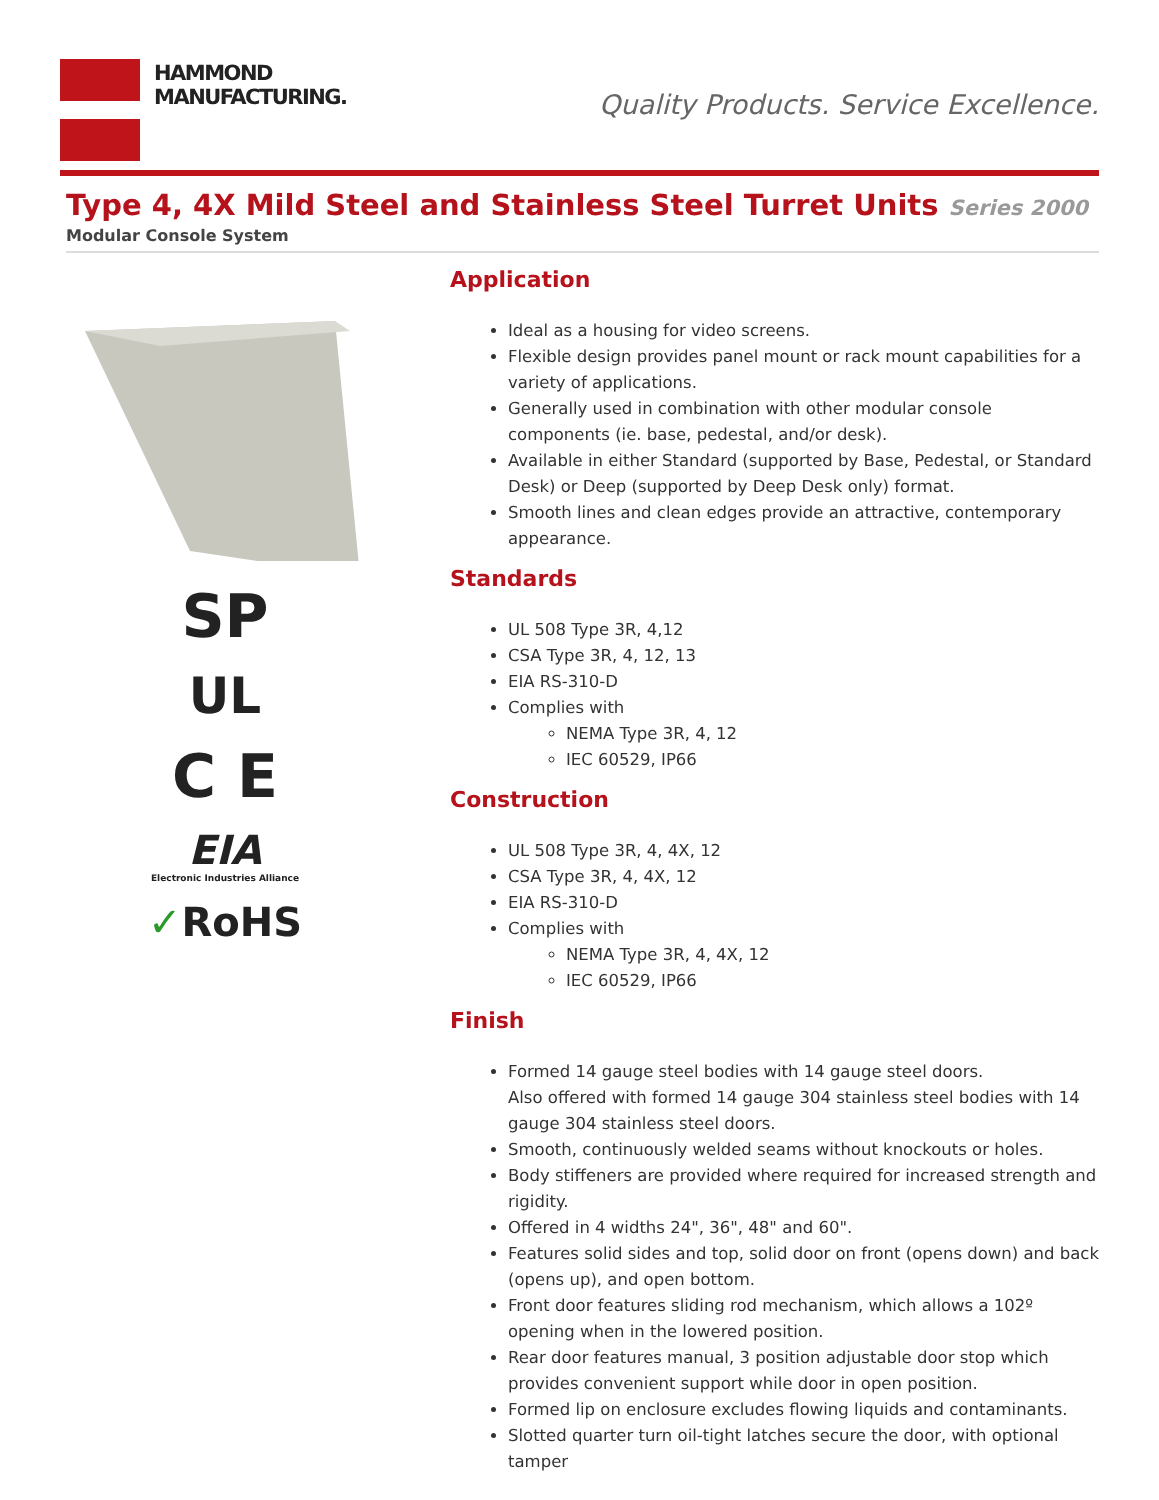HAMMOND
MANUFACTURING.
Quality Products. Service Excellence.
Type 4, 4X Mild Steel and Stainless Steel Turret Units Series 2000
Modular Console System
SP
UL
C E
EIA
Electronic Industries Alliance
✓RoHS
Application
Ideal as a housing for video screens.
Flexible design provides panel mount or rack mount capabilities for a variety of applications.
Generally used in combination with other modular console components (ie. base, pedestal, and/or desk).
Available in either Standard (supported by Base, Pedestal, or Standard Desk) or Deep (supported by Deep Desk only) format.
Smooth lines and clean edges provide an attractive, contemporary appearance.
Standards
UL 508 Type 3R, 4,12
CSA Type 3R, 4, 12, 13
EIA RS-310-D
Complies with
NEMA Type 3R, 4, 12
IEC 60529, IP66
Construction
UL 508 Type 3R, 4, 4X, 12
CSA Type 3R, 4, 4X, 12
EIA RS-310-D
Complies with
NEMA Type 3R, 4, 4X, 12
IEC 60529, IP66
Finish
Formed 14 gauge steel bodies with 14 gauge steel doors.
Also offered with formed 14 gauge 304 stainless steel bodies with 14 gauge 304 stainless steel doors.
Smooth, continuously welded seams without knockouts or holes.
Body stiffeners are provided where required for increased strength and rigidity.
Offered in 4 widths 24", 36", 48" and 60".
Features solid sides and top, solid door on front (opens down) and back (opens up), and open bottom.
Front door features sliding rod mechanism, which allows a 102º opening when in the lowered position.
Rear door features manual, 3 position adjustable door stop which provides convenient support while door in open position.
Formed lip on enclosure excludes flowing liquids and contaminants.
Slotted quarter turn oil-tight latches secure the door, with optional tamper